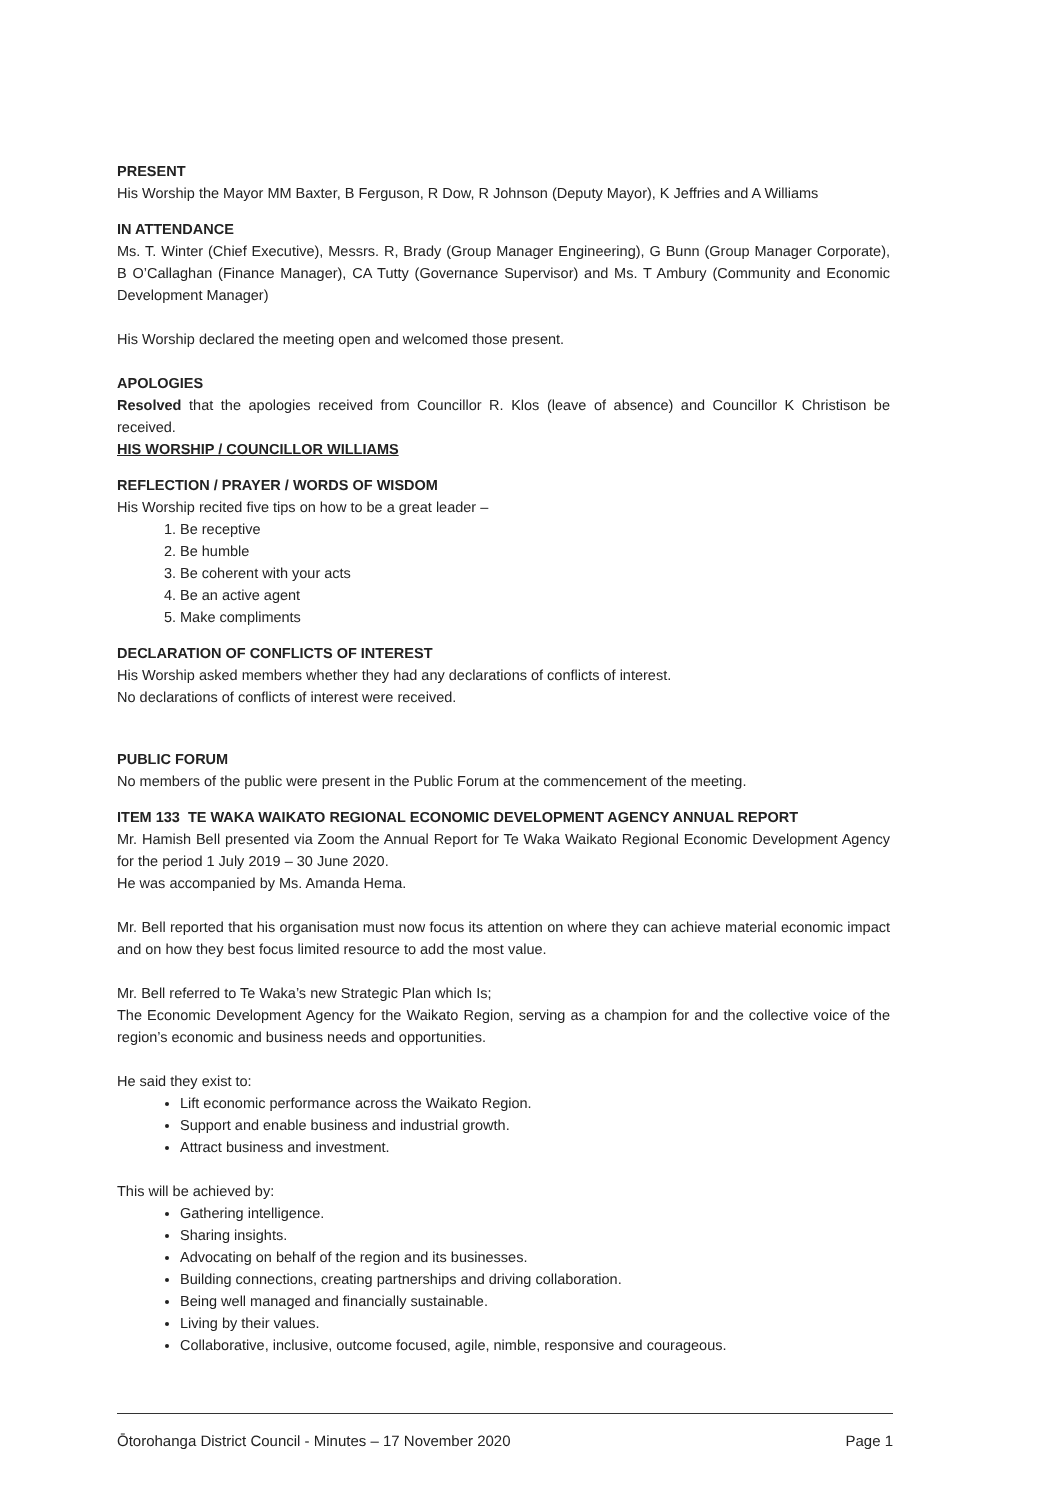PRESENT
His Worship the Mayor MM Baxter, B Ferguson, R Dow, R Johnson (Deputy Mayor), K Jeffries and A Williams
IN ATTENDANCE
Ms. T. Winter (Chief Executive), Messrs. R, Brady (Group Manager Engineering), G Bunn (Group Manager Corporate), B O’Callaghan (Finance Manager), CA Tutty (Governance Supervisor) and Ms. T Ambury (Community and Economic Development Manager)
His Worship declared the meeting open and welcomed those present.
APOLOGIES
Resolved that the apologies received from Councillor R. Klos (leave of absence) and Councillor K Christison be received.
HIS WORSHIP / COUNCILLOR WILLIAMS
REFLECTION / PRAYER / WORDS OF WISDOM
His Worship recited five tips on how to be a great leader –
1. Be receptive
2. Be humble
3. Be coherent with your acts
4. Be an active agent
5. Make compliments
DECLARATION OF CONFLICTS OF INTEREST
His Worship asked members whether they had any declarations of conflicts of interest.
No declarations of conflicts of interest were received.
PUBLIC FORUM
No members of the public were present in the Public Forum at the commencement of the meeting.
ITEM 133 TE WAKA WAIKATO REGIONAL ECONOMIC DEVELOPMENT AGENCY ANNUAL REPORT
Mr. Hamish Bell presented via Zoom the Annual Report for Te Waka Waikato Regional Economic Development Agency for the period 1 July 2019 – 30 June 2020.
He was accompanied by Ms. Amanda Hema.
Mr. Bell reported that his organisation must now focus its attention on where they can achieve material economic impact and on how they best focus limited resource to add the most value.
Mr. Bell referred to Te Waka’s new Strategic Plan which Is;
The Economic Development Agency for the Waikato Region, serving as a champion for and the collective voice of the region’s economic and business needs and opportunities.
He said they exist to:
Lift economic performance across the Waikato Region.
Support and enable business and industrial growth.
Attract business and investment.
This will be achieved by:
Gathering intelligence.
Sharing insights.
Advocating on behalf of the region and its businesses.
Building connections, creating partnerships and driving collaboration.
Being well managed and financially sustainable.
Living by their values.
Collaborative, inclusive, outcome focused, agile, nimble, responsive and courageous.
Ōtorohanga District Council - Minutes – 17 November 2020 Page 1